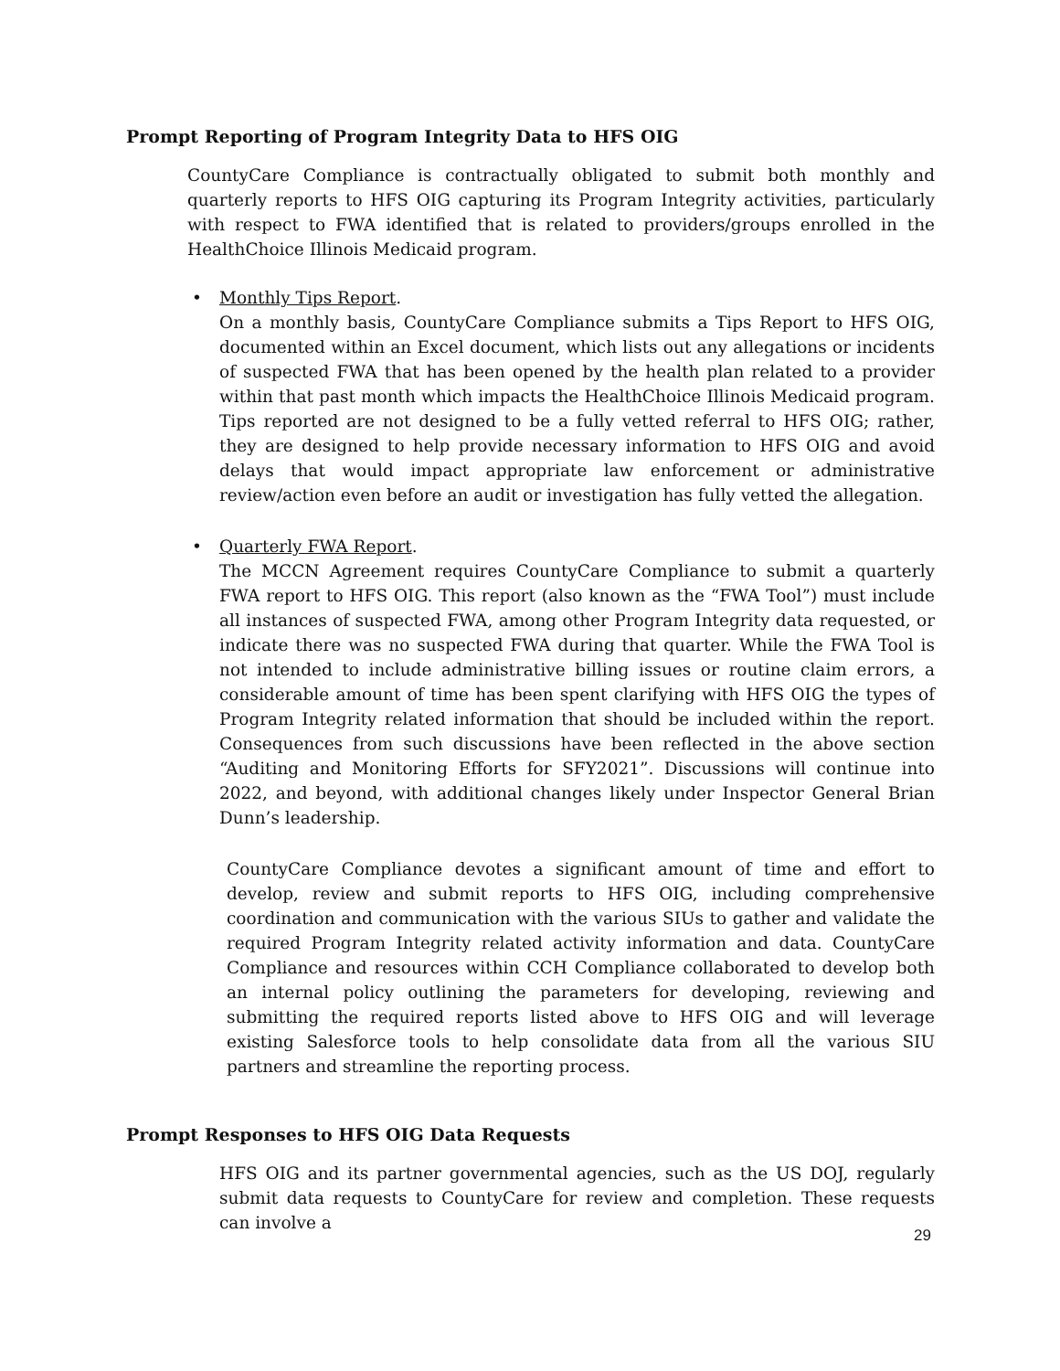Prompt Reporting of Program Integrity Data to HFS OIG
CountyCare Compliance is contractually obligated to submit both monthly and quarterly reports to HFS OIG capturing its Program Integrity activities, particularly with respect to FWA identified that is related to providers/groups enrolled in the HealthChoice Illinois Medicaid program.
•
Monthly Tips Report.
On a monthly basis, CountyCare Compliance submits a Tips Report to HFS OIG, documented within an Excel document, which lists out any allegations or incidents of suspected FWA that has been opened by the health plan related to a provider within that past month which impacts the HealthChoice Illinois Medicaid program. Tips reported are not designed to be a fully vetted referral to HFS OIG; rather, they are designed to help provide necessary information to HFS OIG and avoid delays that would impact appropriate law enforcement or administrative review/action even before an audit or investigation has fully vetted the allegation.
•
Quarterly FWA Report.
The MCCN Agreement requires CountyCare Compliance to submit a quarterly FWA report to HFS OIG. This report (also known as the “FWA Tool”) must include all instances of suspected FWA, among other Program Integrity data requested, or indicate there was no suspected FWA during that quarter. While the FWA Tool is not intended to include administrative billing issues or routine claim errors, a considerable amount of time has been spent clarifying with HFS OIG the types of Program Integrity related information that should be included within the report. Consequences from such discussions have been reflected in the above section “Auditing and Monitoring Efforts for SFY2021”. Discussions will continue into 2022, and beyond, with additional changes likely under Inspector General Brian Dunn’s leadership.
CountyCare Compliance devotes a significant amount of time and effort to develop, review and submit reports to HFS OIG, including comprehensive coordination and communication with the various SIUs to gather and validate the required Program Integrity related activity information and data. CountyCare Compliance and resources within CCH Compliance collaborated to develop both an internal policy outlining the parameters for developing, reviewing and submitting the required reports listed above to HFS OIG and will leverage existing Salesforce tools to help consolidate data from all the various SIU partners and streamline the reporting process.
Prompt Responses to HFS OIG Data Requests
HFS OIG and its partner governmental agencies, such as the US DOJ, regularly submit data requests to CountyCare for review and completion. These requests can involve a
29